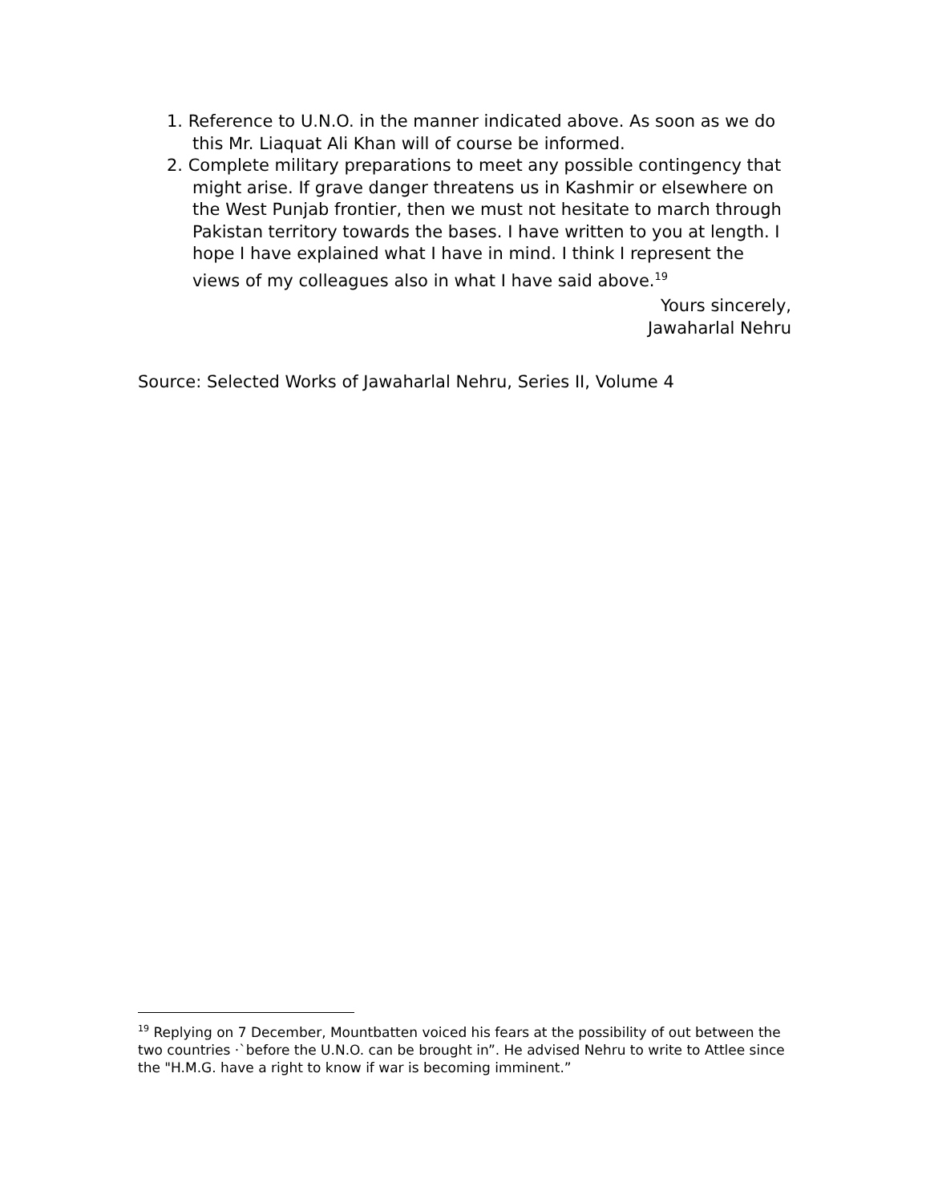1. Reference to U.N.O. in the manner indicated above. As soon as we do this Mr. Liaquat Ali Khan will of course be informed.
2. Complete military preparations to meet any possible contingency that might arise. If grave danger threatens us in Kashmir or elsewhere on the West Punjab frontier, then we must not hesitate to march through Pakistan territory towards the bases. I have written to you at length. I hope I have explained what I have in mind. I think I represent the views of my colleagues also in what I have said above.<sup>19</sup>
Yours sincerely,
Jawaharlal Nehru
Source: Selected Works of Jawaharlal Nehru, Series II, Volume 4
<sup>19</sup> Replying on 7 December, Mountbatten voiced his fears at the possibility of out between the two countries ·`before the U.N.O. can be brought in”. He advised Nehru to write to Attlee since the "H.M.G. have a right to know if war is becoming imminent.”